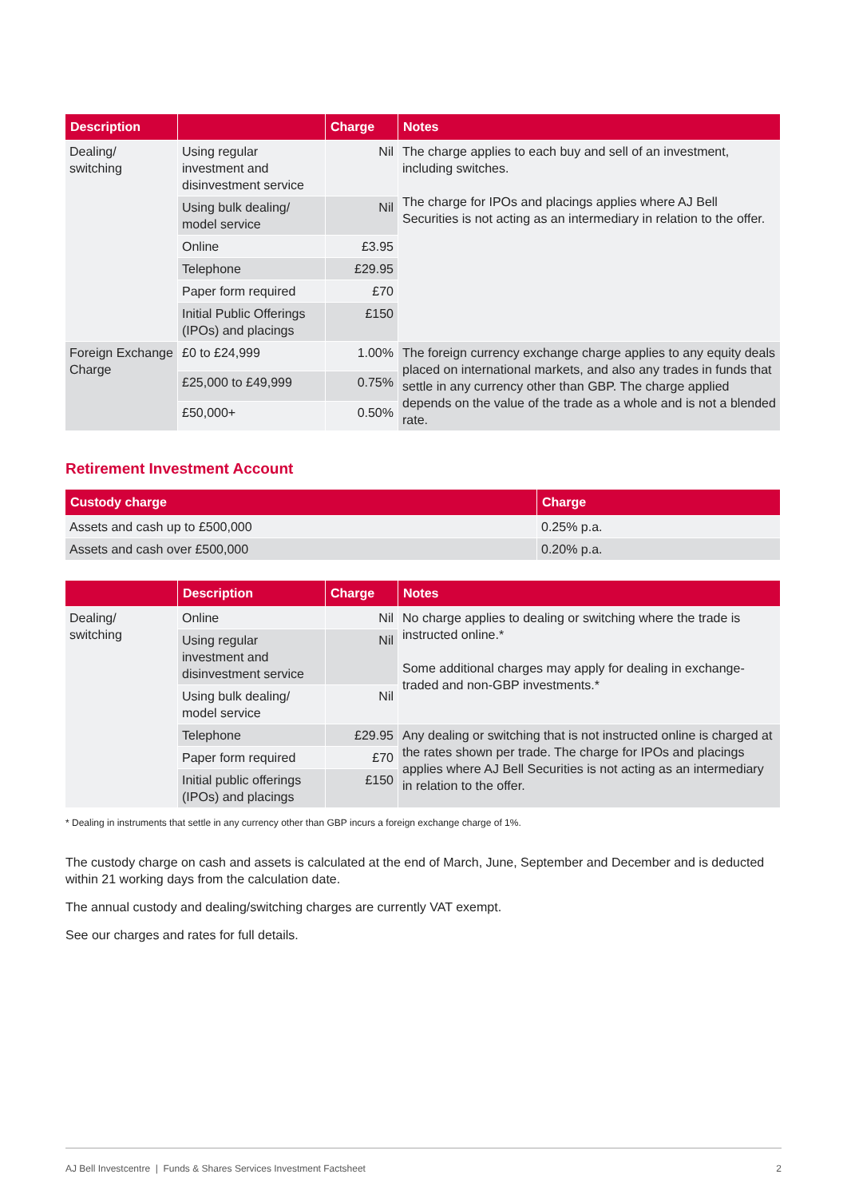| Description | | Charge | Notes |
| --- | --- | --- | --- |
| Dealing/ switching | Using regular investment and disinvestment service | Nil | The charge applies to each buy and sell of an investment, including switches. The charge for IPOs and placings applies where AJ Bell Securities is not acting as an intermediary in relation to the offer. |
| | Using bulk dealing/ model service | Nil | |
| | Online | £3.95 | |
| | Telephone | £29.95 | |
| | Paper form required | £70 | |
| | Initial Public Offerings (IPOs) and placings | £150 | |
| Foreign Exchange Charge | £0 to £24,999 | 1.00% | The foreign currency exchange charge applies to any equity deals placed on international markets, and also any trades in funds that settle in any currency other than GBP. The charge applied depends on the value of the trade as a whole and is not a blended rate. |
| | £25,000 to £49,999 | 0.75% | |
| | £50,000+ | 0.50% | |
Retirement Investment Account
| Custody charge | Charge |
| --- | --- |
| Assets and cash up to £500,000 | 0.25% p.a. |
| Assets and cash over £500,000 | 0.20% p.a. |
| | Description | Charge | Notes |
| --- | --- | --- | --- |
| Dealing/ switching | Online | Nil | No charge applies to dealing or switching where the trade is instructed online.* Some additional charges may apply for dealing in exchange-traded and non-GBP investments.* |
| | Using regular investment and disinvestment service | Nil | |
| | Using bulk dealing/ model service | Nil | |
| | Telephone | £29.95 | Any dealing or switching that is not instructed online is charged at the rates shown per trade. The charge for IPOs and placings applies where AJ Bell Securities is not acting as an intermediary in relation to the offer. |
| | Paper form required | £70 | |
| | Initial public offerings (IPOs) and placings | £150 | |
* Dealing in instruments that settle in any currency other than GBP incurs a foreign exchange charge of 1%.
The custody charge on cash and assets is calculated at the end of March, June, September and December and is deducted within 21 working days from the calculation date.
The annual custody and dealing/switching charges are currently VAT exempt.
See our charges and rates for full details.
AJ Bell Investcentre | Funds & Shares Services Investment Factsheet 2